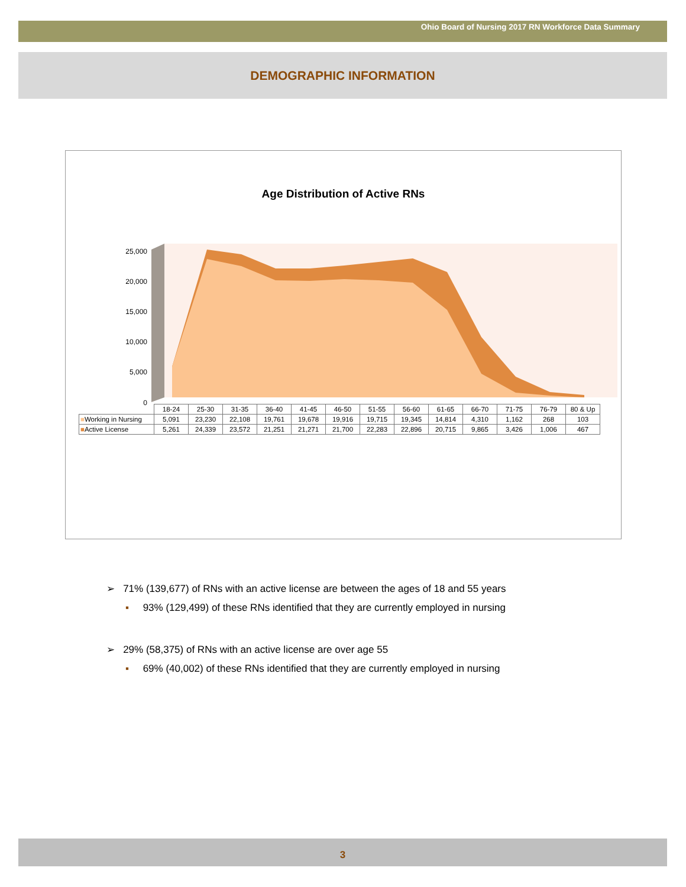Ohio Board of Nursing 2017 RN Workforce Data Summary
DEMOGRAPHIC INFORMATION
Age Distribution of Active RNs
25,000
20,000
15,000
10,000
5,000
0
| | 18-24 | 25-30 | 31-35 | 36-40 | 41-45 | 46-50 | 51-55 | 56-60 | 61-65 | 66-70 | 71-75 | 76-79 | 80 & Up |
| ■ Working in Nursing | 5,091 | 23,230 | 22,108 | 19,761 | 19,678 | 19,916 | 19,715 | 19,345 | 14,814 | 4,310 | 1,162 | 268 | 103 |
| ■ Active License | 5,261 | 24,339 | 23,572 | 21,251 | 21,271 | 21,700 | 22,283 | 22,896 | 20,715 | 9,865 | 3,426 | 1,006 | 467 |
➢ 71% (139,677) of RNs with an active license are between the ages of 18 and 55 years
▪ 93% (129,499) of these RNs identified that they are currently employed in nursing
➢ 29% (58,375) of RNs with an active license are over age 55
▪ 69% (40,002) of these RNs identified that they are currently employed in nursing
3